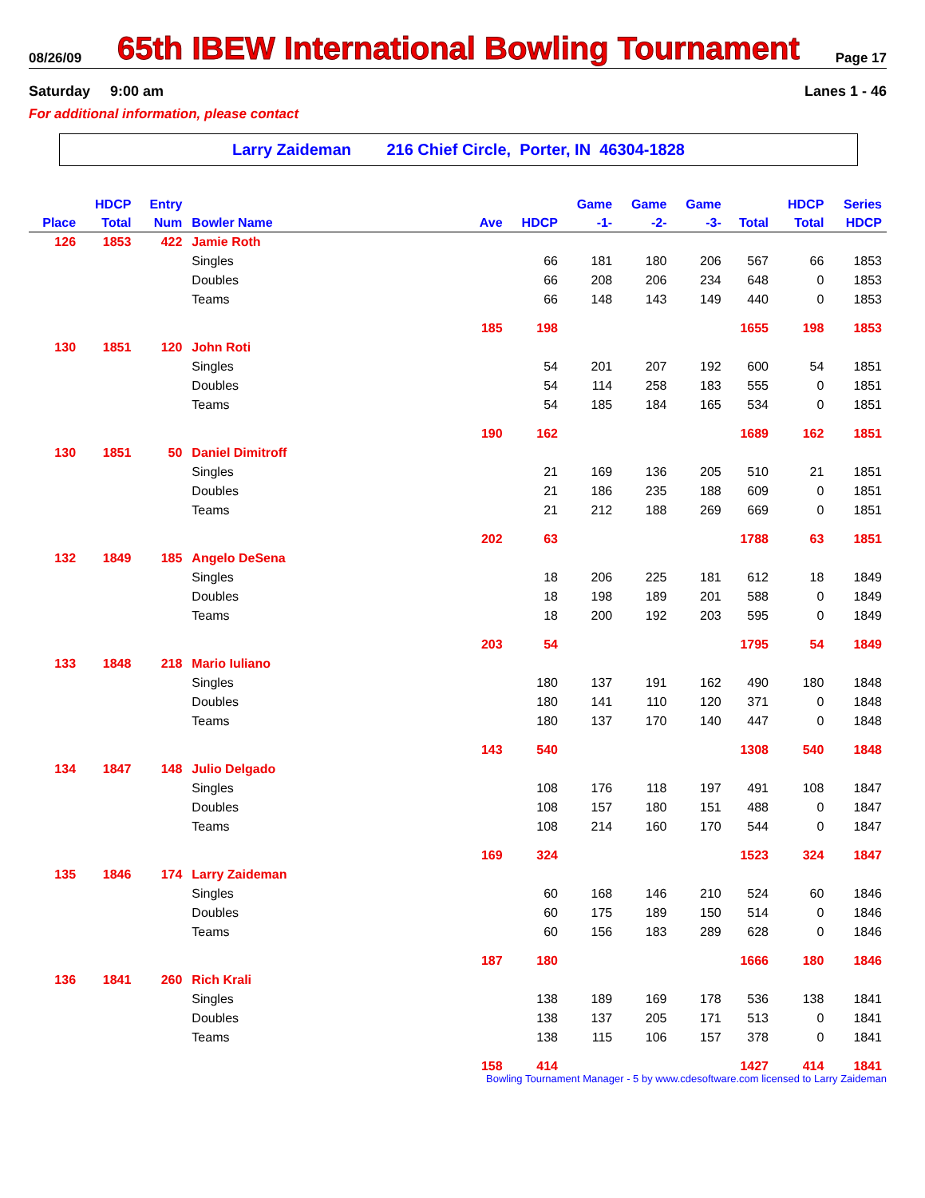08/26/09
65th IBEW International Bowling Tournament
Page 17
Saturday 9:00 am Lanes 1 - 46
For additional information, please contact
Larry Zaideman 216 Chief Circle, Porter, IN 46304-1828
| | HDCP | Entry | | | | Game | Game | Game | | HDCP | Series |
| --- | --- | --- | --- | --- | --- | --- | --- | --- | --- | --- | --- |
| Place | Total | Num | Bowler Name | Ave | HDCP | -1- | -2- | -3- | Total | Total | HDCP |
| 126 | 1853 | 422 | Jamie Roth | | | | | | | | |
| | | | Singles | | 66 | 181 | 180 | 206 | 567 | 66 | 1853 |
| | | | Doubles | | 66 | 208 | 206 | 234 | 648 | 0 | 1853 |
| | | | Teams | | 66 | 148 | 143 | 149 | 440 | 0 | 1853 |
| | | | | 185 | 198 | | | | 1655 | 198 | 1853 |
| 130 | 1851 | 120 | John Roti | | | | | | | | |
| | | | Singles | | 54 | 201 | 207 | 192 | 600 | 54 | 1851 |
| | | | Doubles | | 54 | 114 | 258 | 183 | 555 | 0 | 1851 |
| | | | Teams | | 54 | 185 | 184 | 165 | 534 | 0 | 1851 |
| | | | | 190 | 162 | | | | 1689 | 162 | 1851 |
| 130 | 1851 | 50 | Daniel Dimitroff | | | | | | | | |
| | | | Singles | | 21 | 169 | 136 | 205 | 510 | 21 | 1851 |
| | | | Doubles | | 21 | 186 | 235 | 188 | 609 | 0 | 1851 |
| | | | Teams | | 21 | 212 | 188 | 269 | 669 | 0 | 1851 |
| | | | | 202 | 63 | | | | 1788 | 63 | 1851 |
| 132 | 1849 | 185 | Angelo DeSena | | | | | | | | |
| | | | Singles | | 18 | 206 | 225 | 181 | 612 | 18 | 1849 |
| | | | Doubles | | 18 | 198 | 189 | 201 | 588 | 0 | 1849 |
| | | | Teams | | 18 | 200 | 192 | 203 | 595 | 0 | 1849 |
| | | | | 203 | 54 | | | | 1795 | 54 | 1849 |
| 133 | 1848 | 218 | Mario Iuliano | | | | | | | | |
| | | | Singles | | 180 | 137 | 191 | 162 | 490 | 180 | 1848 |
| | | | Doubles | | 180 | 141 | 110 | 120 | 371 | 0 | 1848 |
| | | | Teams | | 180 | 137 | 170 | 140 | 447 | 0 | 1848 |
| | | | | 143 | 540 | | | | 1308 | 540 | 1848 |
| 134 | 1847 | 148 | Julio Delgado | | | | | | | | |
| | | | Singles | | 108 | 176 | 118 | 197 | 491 | 108 | 1847 |
| | | | Doubles | | 108 | 157 | 180 | 151 | 488 | 0 | 1847 |
| | | | Teams | | 108 | 214 | 160 | 170 | 544 | 0 | 1847 |
| | | | | 169 | 324 | | | | 1523 | 324 | 1847 |
| 135 | 1846 | 174 | Larry Zaideman | | | | | | | | |
| | | | Singles | | 60 | 168 | 146 | 210 | 524 | 60 | 1846 |
| | | | Doubles | | 60 | 175 | 189 | 150 | 514 | 0 | 1846 |
| | | | Teams | | 60 | 156 | 183 | 289 | 628 | 0 | 1846 |
| | | | | 187 | 180 | | | | 1666 | 180 | 1846 |
| 136 | 1841 | 260 | Rich Krali | | | | | | | | |
| | | | Singles | | 138 | 189 | 169 | 178 | 536 | 138 | 1841 |
| | | | Doubles | | 138 | 137 | 205 | 171 | 513 | 0 | 1841 |
| | | | Teams | | 138 | 115 | 106 | 157 | 378 | 0 | 1841 |
| | | | | 158 | 414 | | | | 1427 | 414 | 1841 |
Bowling Tournament Manager - 5 by www.cdesoftware.com licensed to Larry Zaideman